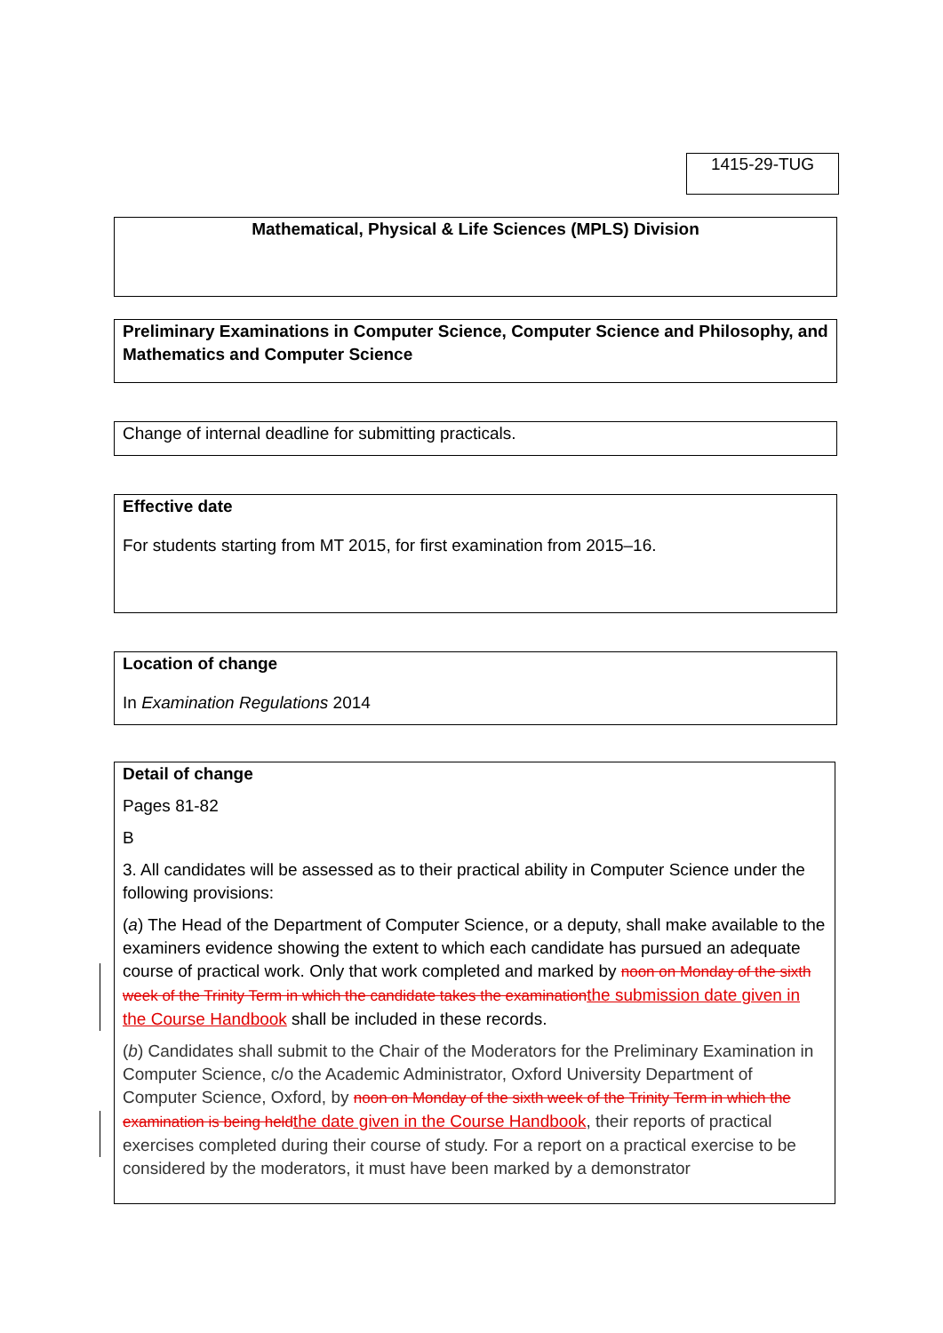1415-29-TUG
Mathematical, Physical & Life Sciences (MPLS) Division
Preliminary Examinations in Computer Science, Computer Science and Philosophy, and Mathematics and Computer Science
Change of internal deadline for submitting practicals.
Effective date
For students starting from MT 2015, for first examination from 2015–16.
Location of change
In Examination Regulations 2014
Detail of change
Pages 81-82
B
3. All candidates will be assessed as to their practical ability in Computer Science under the following provisions:
(a) The Head of the Department of Computer Science, or a deputy, shall make available to the examiners evidence showing the extent to which each candidate has pursued an adequate course of practical work. Only that work completed and marked by noon on Monday of the sixth week of the Trinity Term in which the candidate takes the examinationthe submission date given in the Course Handbook shall be included in these records.
(b) Candidates shall submit to the Chair of the Moderators for the Preliminary Examination in Computer Science, c/o the Academic Administrator, Oxford University Department of Computer Science, Oxford, by noon on Monday of the sixth week of the Trinity Term in which the examination is being heldthe date given in the Course Handbook, their reports of practical exercises completed during their course of study. For a report on a practical exercise to be considered by the moderators, it must have been marked by a demonstrator